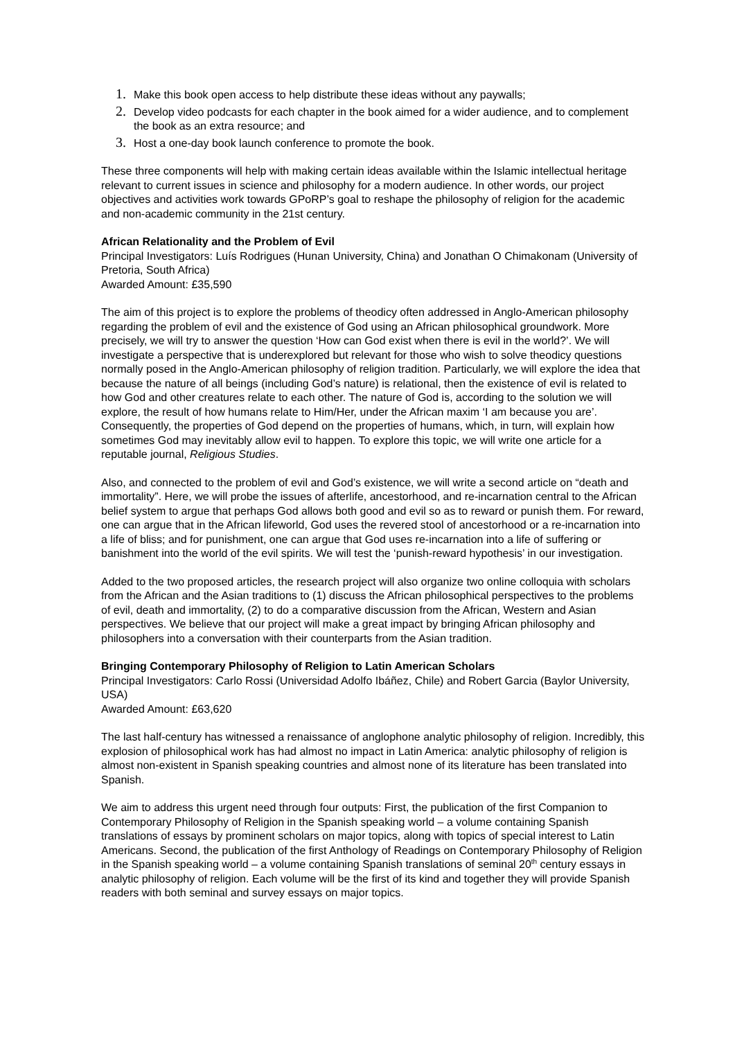1. Make this book open access to help distribute these ideas without any paywalls;
2. Develop video podcasts for each chapter in the book aimed for a wider audience, and to complement the book as an extra resource; and
3. Host a one-day book launch conference to promote the book.
These three components will help with making certain ideas available within the Islamic intellectual heritage relevant to current issues in science and philosophy for a modern audience. In other words, our project objectives and activities work towards GPoRP’s goal to reshape the philosophy of religion for the academic and non-academic community in the 21st century.
African Relationality and the Problem of Evil
Principal Investigators: Luís Rodrigues (Hunan University, China) and Jonathan O Chimakonam (University of Pretoria, South Africa)
Awarded Amount: £35,590
The aim of this project is to explore the problems of theodicy often addressed in Anglo-American philosophy regarding the problem of evil and the existence of God using an African philosophical groundwork. More precisely, we will try to answer the question ‘How can God exist when there is evil in the world?’. We will investigate a perspective that is underexplored but relevant for those who wish to solve theodicy questions normally posed in the Anglo-American philosophy of religion tradition. Particularly, we will explore the idea that because the nature of all beings (including God’s nature) is relational, then the existence of evil is related to how God and other creatures relate to each other. The nature of God is, according to the solution we will explore, the result of how humans relate to Him/Her, under the African maxim ‘I am because you are’. Consequently, the properties of God depend on the properties of humans, which, in turn, will explain how sometimes God may inevitably allow evil to happen. To explore this topic, we will write one article for a reputable journal, Religious Studies.
Also, and connected to the problem of evil and God’s existence, we will write a second article on “death and immortality”. Here, we will probe the issues of afterlife, ancestorhood, and re-incarnation central to the African belief system to argue that perhaps God allows both good and evil so as to reward or punish them. For reward, one can argue that in the African lifeworld, God uses the revered stool of ancestorhood or a re-incarnation into a life of bliss; and for punishment, one can argue that God uses re-incarnation into a life of suffering or banishment into the world of the evil spirits. We will test the ‘punish-reward hypothesis’ in our investigation.
Added to the two proposed articles, the research project will also organize two online colloquia with scholars from the African and the Asian traditions to (1) discuss the African philosophical perspectives to the problems of evil, death and immortality, (2) to do a comparative discussion from the African, Western and Asian perspectives. We believe that our project will make a great impact by bringing African philosophy and philosophers into a conversation with their counterparts from the Asian tradition.
Bringing Contemporary Philosophy of Religion to Latin American Scholars
Principal Investigators: Carlo Rossi (Universidad Adolfo Ibáñez, Chile) and Robert Garcia (Baylor University, USA)
Awarded Amount: £63,620
The last half-century has witnessed a renaissance of anglophone analytic philosophy of religion. Incredibly, this explosion of philosophical work has had almost no impact in Latin America: analytic philosophy of religion is almost non-existent in Spanish speaking countries and almost none of its literature has been translated into Spanish.
We aim to address this urgent need through four outputs: First, the publication of the first Companion to Contemporary Philosophy of Religion in the Spanish speaking world – a volume containing Spanish translations of essays by prominent scholars on major topics, along with topics of special interest to Latin Americans. Second, the publication of the first Anthology of Readings on Contemporary Philosophy of Religion in the Spanish speaking world – a volume containing Spanish translations of seminal 20<sup>th</sup> century essays in analytic philosophy of religion. Each volume will be the first of its kind and together they will provide Spanish readers with both seminal and survey essays on major topics.